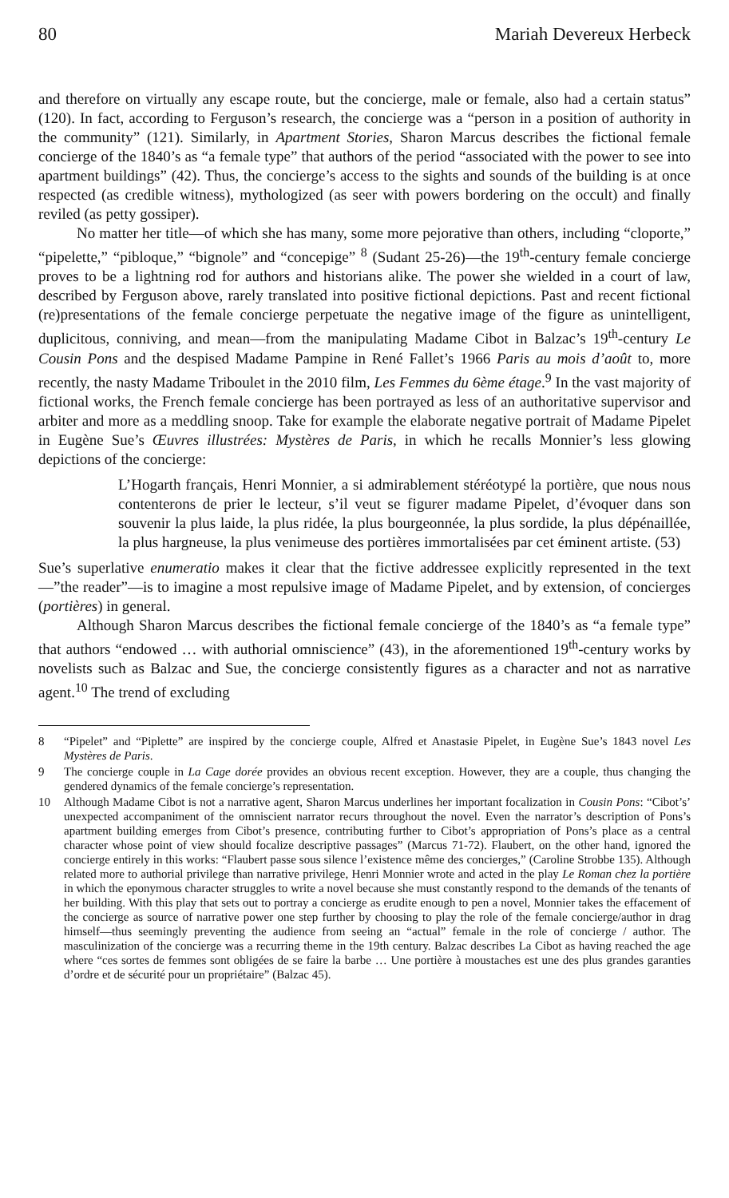80 Mariah Devereux Herbeck
and therefore on virtually any escape route, but the concierge, male or female, also had a certain status” (120). In fact, according to Ferguson’s research, the concierge was a “person in a position of authority in the community” (121). Similarly, in Apartment Stories, Sharon Marcus describes the fictional female concierge of the 1840’s as “a female type” that authors of the period “associated with the power to see into apartment buildings” (42). Thus, the concierge’s access to the sights and sounds of the building is at once respected (as credible witness), mythologized (as seer with powers bordering on the occult) and finally reviled (as petty gossiper).
No matter her title—of which she has many, some more pejorative than others, including “cloporte,” “pipelette,” “pibloque,” “bignole” and “concepige” <sup>8</sup> (Sudant 25-26)—the 19<sup>th</sup>-century female concierge proves to be a lightning rod for authors and historians alike. The power she wielded in a court of law, described by Ferguson above, rarely translated into positive fictional depictions. Past and recent fictional (re)presentations of the female concierge perpetuate the negative image of the figure as unintelligent, duplicitous, conniving, and mean—from the manipulating Madame Cibot in Balzac’s 19<sup>th</sup>-century Le Cousin Pons and the despised Madame Pampine in René Fallet’s 1966 Paris au mois d’août to, more recently, the nasty Madame Triboulet in the 2010 film, Les Femmes du 6ème étage.<sup>9</sup> In the vast majority of fictional works, the French female concierge has been portrayed as less of an authoritative supervisor and arbiter and more as a meddling snoop. Take for example the elaborate negative portrait of Madame Pipelet in Eugène Sue’s Œuvres illustrées: Mystères de Paris, in which he recalls Monnier’s less glowing depictions of the concierge:
L’Hogarth français, Henri Monnier, a si admirablement stéréotypé la portière, que nous nous contenterons de prier le lecteur, s’il veut se figurer madame Pipelet, d’évoquer dans son souvenir la plus laide, la plus ridée, la plus bourgeonnée, la plus sordide, la plus dépénaillée, la plus hargneuse, la plus venimeuse des portières immortalisées par cet éminent artiste. (53)
Sue’s superlative enumeratio makes it clear that the fictive addressee explicitly represented in the text—”the reader”—is to imagine a most repulsive image of Madame Pipelet, and by extension, of concierges (portières) in general.
Although Sharon Marcus describes the fictional female concierge of the 1840’s as “a female type” that authors “endowed … with authorial omniscience” (43), in the aforementioned 19<sup>th</sup>-century works by novelists such as Balzac and Sue, the concierge consistently figures as a character and not as narrative agent.<sup>10</sup> The trend of excluding
8 “Pipelet” and “Piplette” are inspired by the concierge couple, Alfred et Anastasie Pipelet, in Eugène Sue’s 1843 novel Les Mystères de Paris.
9 The concierge couple in La Cage dorée provides an obvious recent exception. However, they are a couple, thus changing the gendered dynamics of the female concierge’s representation.
10 Although Madame Cibot is not a narrative agent, Sharon Marcus underlines her important focalization in Cousin Pons: “Cibot’s’ unexpected accompaniment of the omniscient narrator recurs throughout the novel. Even the narrator’s description of Pons’s apartment building emerges from Cibot’s presence, contributing further to Cibot’s appropriation of Pons’s place as a central character whose point of view should focalize descriptive passages” (Marcus 71-72). Flaubert, on the other hand, ignored the concierge entirely in this works: “Flaubert passe sous silence l’existence même des concierges,” (Caroline Strobbe 135). Although related more to authorial privilege than narrative privilege, Henri Monnier wrote and acted in the play Le Roman chez la portière in which the eponymous character struggles to write a novel because she must constantly respond to the demands of the tenants of her building. With this play that sets out to portray a concierge as erudite enough to pen a novel, Monnier takes the effacement of the concierge as source of narrative power one step further by choosing to play the role of the female concierge/author in drag himself—thus seemingly preventing the audience from seeing an “actual” female in the role of concierge / author. The masculinization of the concierge was a recurring theme in the 19th century. Balzac describes La Cibot as having reached the age where “ces sortes de femmes sont obligées de se faire la barbe … Une portière à moustaches est une des plus grandes garanties d’ordre et de sécurité pour un propriétaire” (Balzac 45).